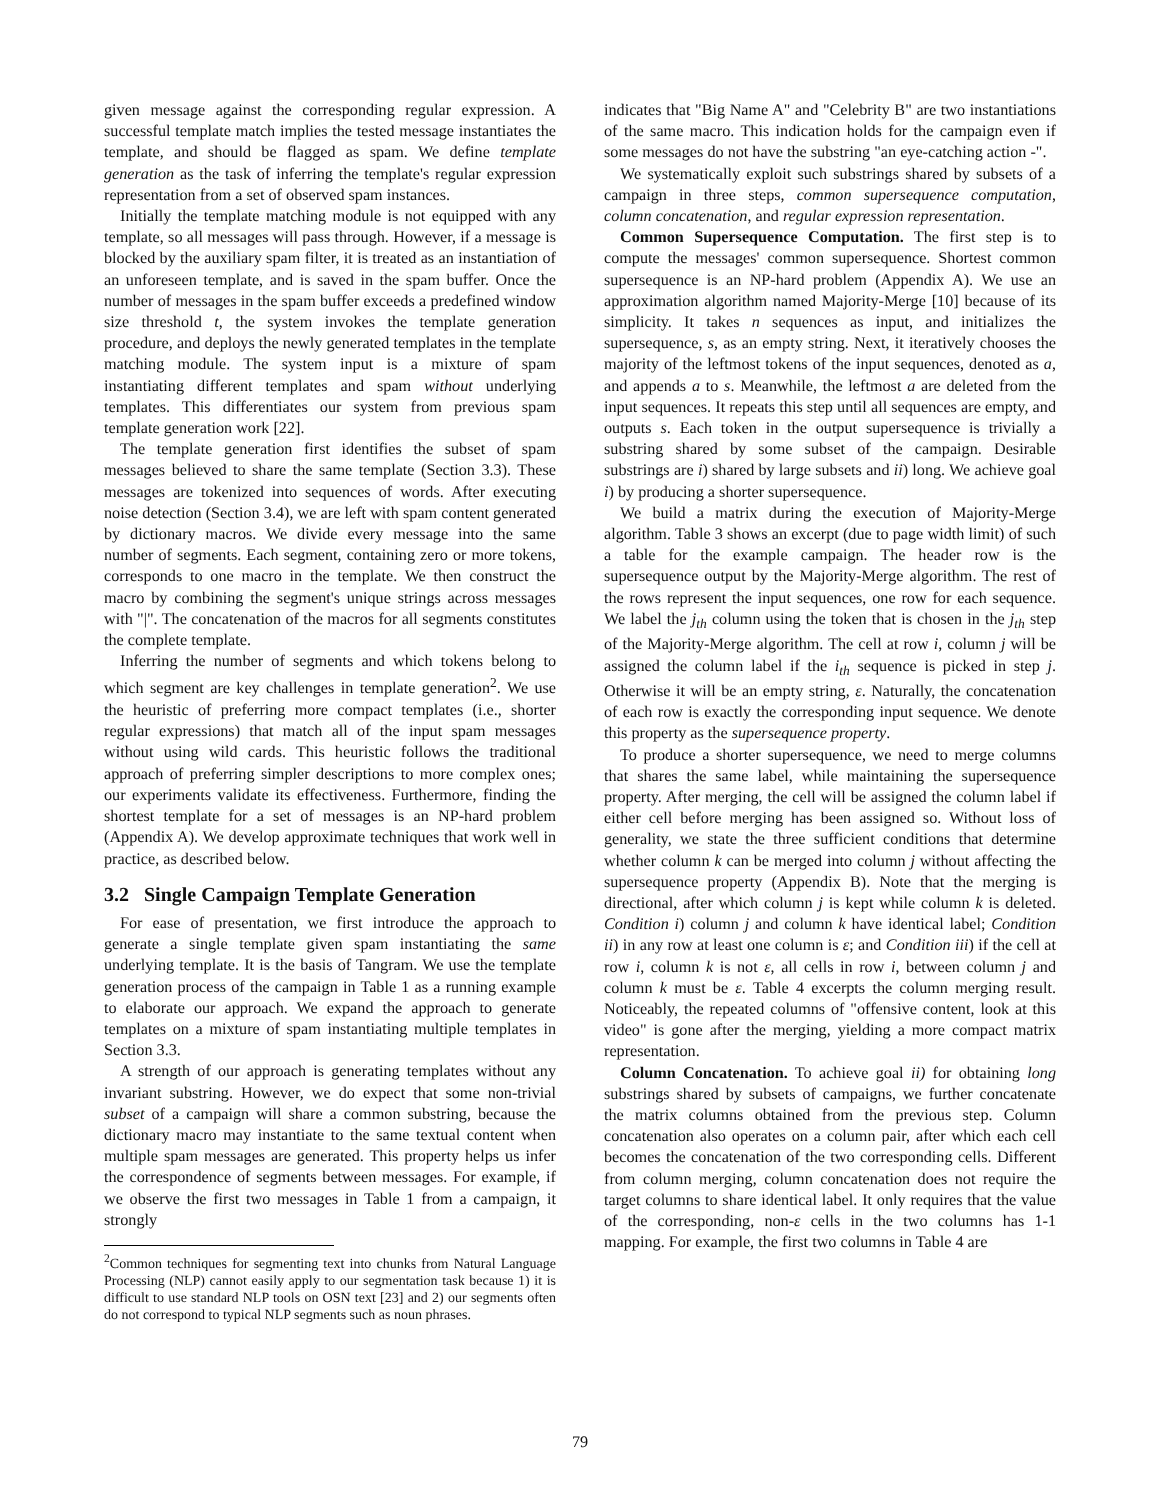given message against the corresponding regular expression. A successful template match implies the tested message instantiates the template, and should be flagged as spam. We define template generation as the task of inferring the template's regular expression representation from a set of observed spam instances.
Initially the template matching module is not equipped with any template, so all messages will pass through. However, if a message is blocked by the auxiliary spam filter, it is treated as an instantiation of an unforeseen template, and is saved in the spam buffer. Once the number of messages in the spam buffer exceeds a predefined window size threshold t, the system invokes the template generation procedure, and deploys the newly generated templates in the template matching module. The system input is a mixture of spam instantiating different templates and spam without underlying templates. This differentiates our system from previous spam template generation work [22].
The template generation first identifies the subset of spam messages believed to share the same template (Section 3.3). These messages are tokenized into sequences of words. After executing noise detection (Section 3.4), we are left with spam content generated by dictionary macros. We divide every message into the same number of segments. Each segment, containing zero or more tokens, corresponds to one macro in the template. We then construct the macro by combining the segment's unique strings across messages with "|". The concatenation of the macros for all segments constitutes the complete template.
Inferring the number of segments and which tokens belong to which segment are key challenges in template generation<sup>2</sup>. We use the heuristic of preferring more compact templates (i.e., shorter regular expressions) that match all of the input spam messages without using wild cards. This heuristic follows the traditional approach of preferring simpler descriptions to more complex ones; our experiments validate its effectiveness. Furthermore, finding the shortest template for a set of messages is an NP-hard problem (Appendix A). We develop approximate techniques that work well in practice, as described below.
3.2 Single Campaign Template Generation
For ease of presentation, we first introduce the approach to generate a single template given spam instantiating the same underlying template. It is the basis of Tangram. We use the template generation process of the campaign in Table 1 as a running example to elaborate our approach. We expand the approach to generate templates on a mixture of spam instantiating multiple templates in Section 3.3.
A strength of our approach is generating templates without any invariant substring. However, we do expect that some non-trivial subset of a campaign will share a common substring, because the dictionary macro may instantiate to the same textual content when multiple spam messages are generated. This property helps us infer the correspondence of segments between messages. For example, if we observe the first two messages in Table 1 from a campaign, it strongly
<sup>2</sup> Common techniques for segmenting text into chunks from Natural Language Processing (NLP) cannot easily apply to our segmentation task because 1) it is difficult to use standard NLP tools on OSN text [23] and 2) our segments often do not correspond to typical NLP segments such as noun phrases.
indicates that "Big Name A" and "Celebrity B" are two instantiations of the same macro. This indication holds for the campaign even if some messages do not have the substring "an eye-catching action -".
We systematically exploit such substrings shared by subsets of a campaign in three steps, common supersequence computation, column concatenation, and regular expression representation.
Common Supersequence Computation. The first step is to compute the messages' common supersequence. Shortest common supersequence is an NP-hard problem (Appendix A). We use an approximation algorithm named Majority-Merge [10] because of its simplicity. It takes n sequences as input, and initializes the supersequence, s, as an empty string. Next, it iteratively chooses the majority of the leftmost tokens of the input sequences, denoted as a, and appends a to s. Meanwhile, the leftmost a are deleted from the input sequences. It repeats this step until all sequences are empty, and outputs s. Each token in the output supersequence is trivially a substring shared by some subset of the campaign. Desirable substrings are i) shared by large subsets and ii) long. We achieve goal i) by producing a shorter supersequence.
We build a matrix during the execution of Majority-Merge algorithm. Table 3 shows an excerpt (due to page width limit) of such a table for the example campaign. The header row is the supersequence output by the Majority-Merge algorithm. The rest of the rows represent the input sequences, one row for each sequence. We label the j<sub>th</sub> column using the token that is chosen in the j<sub>th</sub> step of the Majority-Merge algorithm. The cell at row i, column j will be assigned the column label if the i<sub>th</sub> sequence is picked in step j. Otherwise it will be an empty string, ε. Naturally, the concatenation of each row is exactly the corresponding input sequence. We denote this property as the supersequence property.
To produce a shorter supersequence, we need to merge columns that shares the same label, while maintaining the supersequence property. After merging, the cell will be assigned the column label if either cell before merging has been assigned so. Without loss of generality, we state the three sufficient conditions that determine whether column k can be merged into column j without affecting the supersequence property (Appendix B). Note that the merging is directional, after which column j is kept while column k is deleted. Condition i) column j and column k have identical label; Condition ii) in any row at least one column is ε; and Condition iii) if the cell at row i, column k is not ε, all cells in row i, between column j and column k must be ε. Table 4 excerpts the column merging result. Noticeably, the repeated columns of "offensive content, look at this video" is gone after the merging, yielding a more compact matrix representation.
Column Concatenation. To achieve goal ii) for obtaining long substrings shared by subsets of campaigns, we further concatenate the matrix columns obtained from the previous step. Column concatenation also operates on a column pair, after which each cell becomes the concatenation of the two corresponding cells. Different from column merging, column concatenation does not require the target columns to share identical label. It only requires that the value of the corresponding, non-ε cells in the two columns has 1-1 mapping. For example, the first two columns in Table 4 are
79